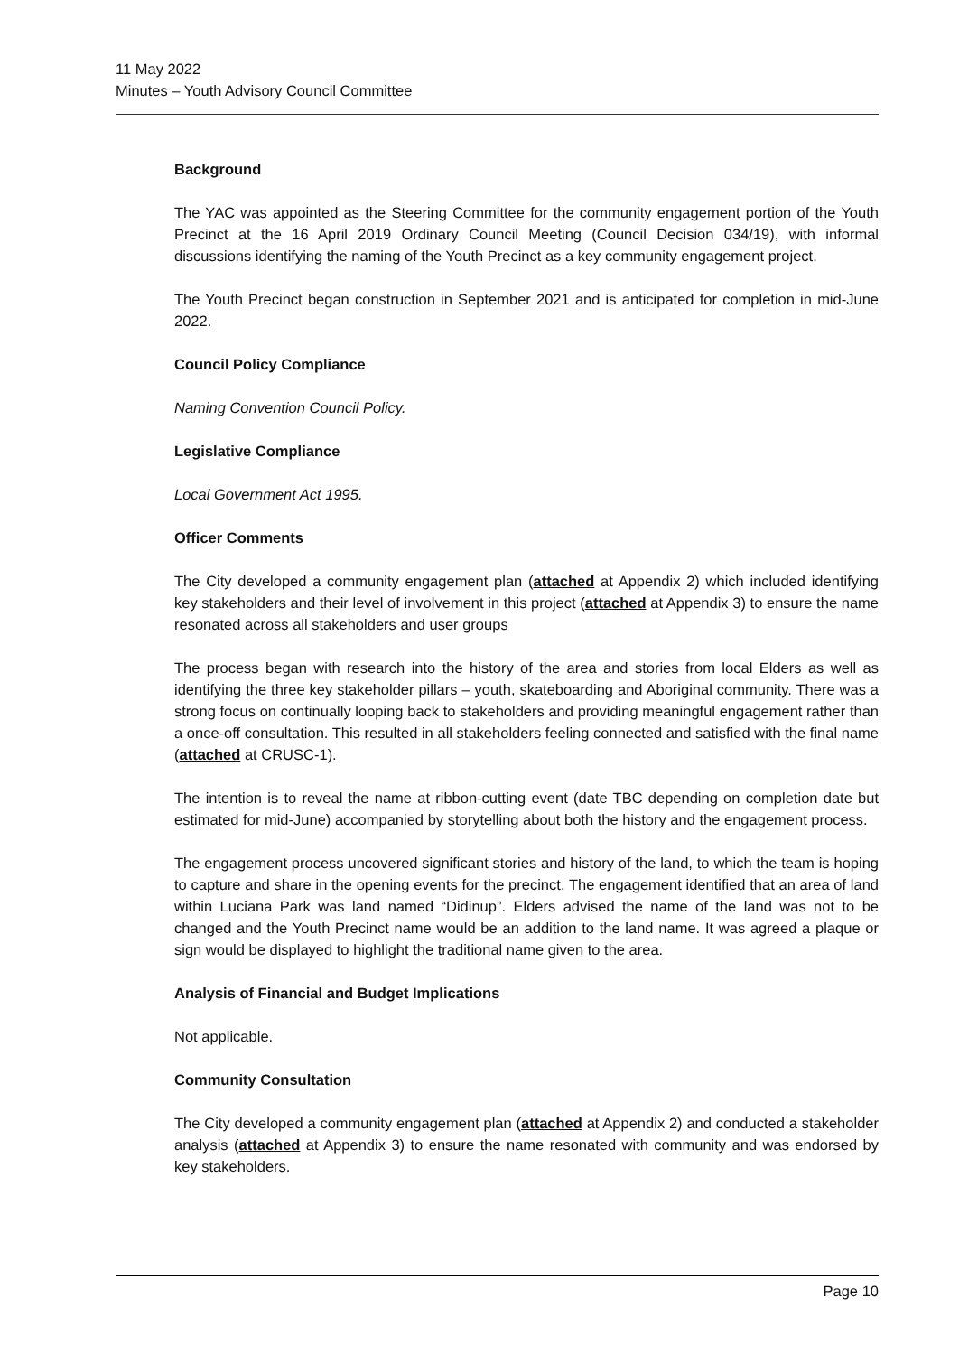11 May 2022
Minutes – Youth Advisory Council Committee
Background
The YAC was appointed as the Steering Committee for the community engagement portion of the Youth Precinct at the 16 April 2019 Ordinary Council Meeting (Council Decision 034/19), with informal discussions identifying the naming of the Youth Precinct as a key community engagement project.
The Youth Precinct began construction in September 2021 and is anticipated for completion in mid-June 2022.
Council Policy Compliance
Naming Convention Council Policy.
Legislative Compliance
Local Government Act 1995.
Officer Comments
The City developed a community engagement plan (attached at Appendix 2) which included identifying key stakeholders and their level of involvement in this project (attached at Appendix 3) to ensure the name resonated across all stakeholders and user groups
The process began with research into the history of the area and stories from local Elders as well as identifying the three key stakeholder pillars – youth, skateboarding and Aboriginal community. There was a strong focus on continually looping back to stakeholders and providing meaningful engagement rather than a once-off consultation. This resulted in all stakeholders feeling connected and satisfied with the final name (attached at CRUSC-1).
The intention is to reveal the name at ribbon-cutting event (date TBC depending on completion date but estimated for mid-June) accompanied by storytelling about both the history and the engagement process.
The engagement process uncovered significant stories and history of the land, to which the team is hoping to capture and share in the opening events for the precinct. The engagement identified that an area of land within Luciana Park was land named “Didinup”. Elders advised the name of the land was not to be changed and the Youth Precinct name would be an addition to the land name. It was agreed a plaque or sign would be displayed to highlight the traditional name given to the area.
Analysis of Financial and Budget Implications
Not applicable.
Community Consultation
The City developed a community engagement plan (attached at Appendix 2) and conducted a stakeholder analysis (attached at Appendix 3) to ensure the name resonated with community and was endorsed by key stakeholders.
Page 10